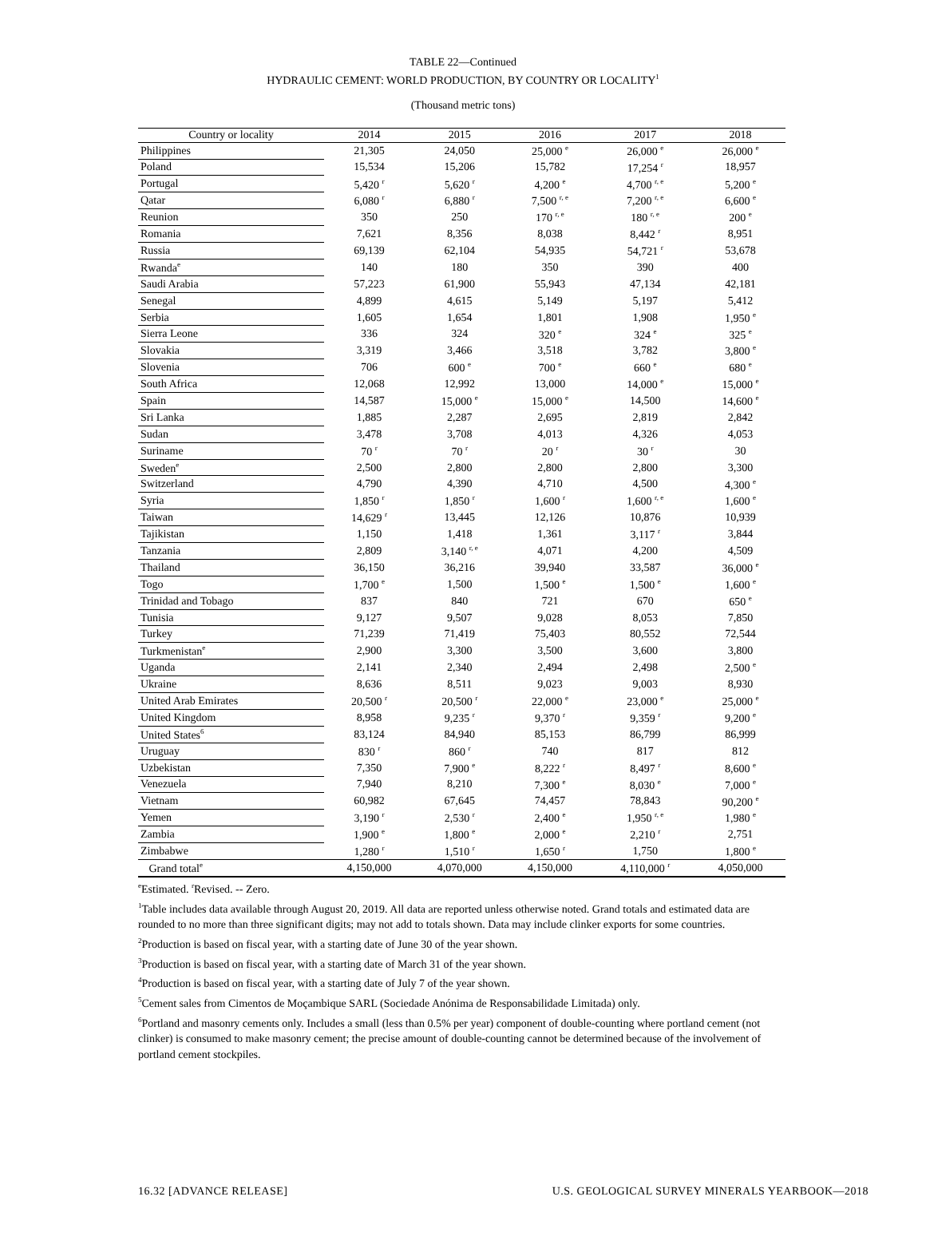TABLE 22—Continued
HYDRAULIC CEMENT: WORLD PRODUCTION, BY COUNTRY OR LOCALITY<sup>1</sup>
(Thousand metric tons)
| Country or locality | 2014 | 2015 | 2016 | 2017 | 2018 |
| --- | --- | --- | --- | --- | --- |
| Philippines | 21,305 | 24,050 | 25,000 <sup>e</sup> | 26,000 <sup>e</sup> | 26,000 <sup>e</sup> |
| Poland | 15,534 | 15,206 | 15,782 | 17,254 <sup>r</sup> | 18,957 |
| Portugal | 5,420 <sup>r</sup> | 5,620 <sup>r</sup> | 4,200 <sup>e</sup> | 4,700 <sup>r, e</sup> | 5,200 <sup>e</sup> |
| Qatar | 6,080 <sup>r</sup> | 6,880 <sup>r</sup> | 7,500 <sup>r, e</sup> | 7,200 <sup>r, e</sup> | 6,600 <sup>e</sup> |
| Reunion | 350 | 250 | 170 <sup>r, e</sup> | 180 <sup>r, e</sup> | 200 <sup>e</sup> |
| Romania | 7,621 | 8,356 | 8,038 | 8,442 <sup>r</sup> | 8,951 |
| Russia | 69,139 | 62,104 | 54,935 | 54,721 <sup>r</sup> | 53,678 |
| Rwanda<sup>e</sup> | 140 | 180 | 350 | 390 | 400 |
| Saudi Arabia | 57,223 | 61,900 | 55,943 | 47,134 | 42,181 |
| Senegal | 4,899 | 4,615 | 5,149 | 5,197 | 5,412 |
| Serbia | 1,605 | 1,654 | 1,801 | 1,908 | 1,950 <sup>e</sup> |
| Sierra Leone | 336 | 324 | 320 <sup>e</sup> | 324 <sup>e</sup> | 325 <sup>e</sup> |
| Slovakia | 3,319 | 3,466 | 3,518 | 3,782 | 3,800 <sup>e</sup> |
| Slovenia | 706 | 600 <sup>e</sup> | 700 <sup>e</sup> | 660 <sup>e</sup> | 680 <sup>e</sup> |
| South Africa | 12,068 | 12,992 | 13,000 | 14,000 <sup>e</sup> | 15,000 <sup>e</sup> |
| Spain | 14,587 | 15,000 <sup>e</sup> | 15,000 <sup>e</sup> | 14,500 | 14,600 <sup>e</sup> |
| Sri Lanka | 1,885 | 2,287 | 2,695 | 2,819 | 2,842 |
| Sudan | 3,478 | 3,708 | 4,013 | 4,326 | 4,053 |
| Suriname | 70 <sup>r</sup> | 70 <sup>r</sup> | 20 <sup>r</sup> | 30 <sup>r</sup> | 30 |
| Sweden<sup>e</sup> | 2,500 | 2,800 | 2,800 | 2,800 | 3,300 |
| Switzerland | 4,790 | 4,390 | 4,710 | 4,500 | 4,300 <sup>e</sup> |
| Syria | 1,850 <sup>r</sup> | 1,850 <sup>r</sup> | 1,600 <sup>r</sup> | 1,600 <sup>r, e</sup> | 1,600 <sup>e</sup> |
| Taiwan | 14,629 <sup>r</sup> | 13,445 | 12,126 | 10,876 | 10,939 |
| Tajikistan | 1,150 | 1,418 | 1,361 | 3,117 <sup>r</sup> | 3,844 |
| Tanzania | 2,809 | 3,140 <sup>r, e</sup> | 4,071 | 4,200 | 4,509 |
| Thailand | 36,150 | 36,216 | 39,940 | 33,587 | 36,000 <sup>e</sup> |
| Togo | 1,700 <sup>e</sup> | 1,500 | 1,500 <sup>e</sup> | 1,500 <sup>e</sup> | 1,600 <sup>e</sup> |
| Trinidad and Tobago | 837 | 840 | 721 | 670 | 650 <sup>e</sup> |
| Tunisia | 9,127 | 9,507 | 9,028 | 8,053 | 7,850 |
| Turkey | 71,239 | 71,419 | 75,403 | 80,552 | 72,544 |
| Turkmenistan<sup>e</sup> | 2,900 | 3,300 | 3,500 | 3,600 | 3,800 |
| Uganda | 2,141 | 2,340 | 2,494 | 2,498 | 2,500 <sup>e</sup> |
| Ukraine | 8,636 | 8,511 | 9,023 | 9,003 | 8,930 |
| United Arab Emirates | 20,500 <sup>r</sup> | 20,500 <sup>r</sup> | 22,000 <sup>e</sup> | 23,000 <sup>e</sup> | 25,000 <sup>e</sup> |
| United Kingdom | 8,958 | 9,235 <sup>r</sup> | 9,370 <sup>r</sup> | 9,359 <sup>r</sup> | 9,200 <sup>e</sup> |
| United States<sup>6</sup> | 83,124 | 84,940 | 85,153 | 86,799 | 86,999 |
| Uruguay | 830 <sup>r</sup> | 860 <sup>r</sup> | 740 | 817 | 812 |
| Uzbekistan | 7,350 | 7,900 <sup>e</sup> | 8,222 <sup>r</sup> | 8,497 <sup>r</sup> | 8,600 <sup>e</sup> |
| Venezuela | 7,940 | 8,210 | 7,300 <sup>e</sup> | 8,030 <sup>e</sup> | 7,000 <sup>e</sup> |
| Vietnam | 60,982 | 67,645 | 74,457 | 78,843 | 90,200 <sup>e</sup> |
| Yemen | 3,190 <sup>r</sup> | 2,530 <sup>r</sup> | 2,400 <sup>e</sup> | 1,950 <sup>r, e</sup> | 1,980 <sup>e</sup> |
| Zambia | 1,900 <sup>e</sup> | 1,800 <sup>e</sup> | 2,000 <sup>e</sup> | 2,210 <sup>r</sup> | 2,751 |
| Zimbabwe | 1,280 <sup>r</sup> | 1,510 <sup>r</sup> | 1,650 <sup>r</sup> | 1,750 | 1,800 <sup>e</sup> |
| Grand total<sup>e</sup> | 4,150,000 | 4,070,000 | 4,150,000 | 4,110,000 <sup>r</sup> | 4,050,000 |
<sup>e</sup> Estimated. <sup>r</sup>Revised. -- Zero.
<sup>1</sup> Table includes data available through August 20, 2019. All data are reported unless otherwise noted. Grand totals and estimated data are rounded to no more than three significant digits; may not add to totals shown. Data may include clinker exports for some countries.
<sup>2</sup> Production is based on fiscal year, with a starting date of June 30 of the year shown.
<sup>3</sup> Production is based on fiscal year, with a starting date of March 31 of the year shown.
<sup>4</sup> Production is based on fiscal year, with a starting date of July 7 of the year shown.
<sup>5</sup> Cement sales from Cimentos de Moçambique SARL (Sociedade Anónima de Responsabilidade Limitada) only.
<sup>6</sup> Portland and masonry cements only. Includes a small (less than 0.5% per year) component of double-counting where portland cement (not clinker) is consumed to make masonry cement; the precise amount of double-counting cannot be determined because of the involvement of portland cement stockpiles.
16.32 [ADVANCE RELEASE] U.S. GEOLOGICAL SURVEY MINERALS YEARBOOK—2018